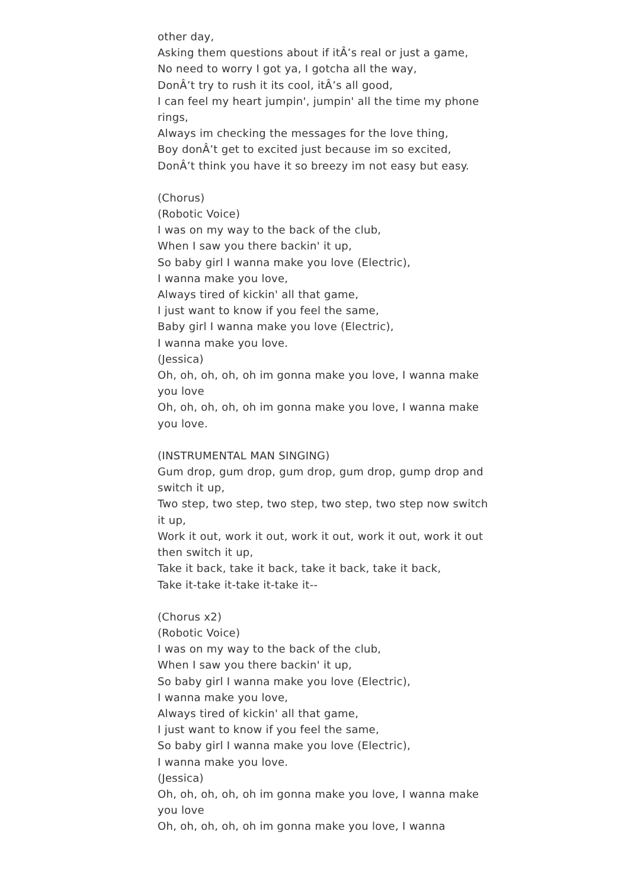other day,
Asking them questions about if itÂ’s real or just a game,
No need to worry I got ya, I gotcha all the way,
DonÂ’t try to rush it its cool, itÂ’s all good,
I can feel my heart jumpin', jumpin' all the time my phone rings,
Always im checking the messages for the love thing,
Boy donÂ’t get to excited just because im so excited,
DonÂ’t think you have it so breezy im not easy but easy.
(Chorus)
(Robotic Voice)
I was on my way to the back of the club,
When I saw you there backin' it up,
So baby girl I wanna make you love (Electric),
I wanna make you love,
Always tired of kickin' all that game,
I just want to know if you feel the same,
Baby girl I wanna make you love (Electric),
I wanna make you love.
(Jessica)
Oh, oh, oh, oh, oh im gonna make you love, I wanna make you love
Oh, oh, oh, oh, oh im gonna make you love, I wanna make you love.
(INSTRUMENTAL MAN SINGING)
Gum drop, gum drop, gum drop, gum drop, gump drop and switch it up,
Two step, two step, two step, two step, two step now switch it up,
Work it out, work it out, work it out, work it out, work it out then switch it up,
Take it back, take it back, take it back, take it back,
Take it-take it-take it-take it--
(Chorus x2)
(Robotic Voice)
I was on my way to the back of the club,
When I saw you there backin' it up,
So baby girl I wanna make you love (Electric),
I wanna make you love,
Always tired of kickin' all that game,
I just want to know if you feel the same,
So baby girl I wanna make you love (Electric),
I wanna make you love.
(Jessica)
Oh, oh, oh, oh, oh im gonna make you love, I wanna make you love
Oh, oh, oh, oh, oh im gonna make you love, I wanna